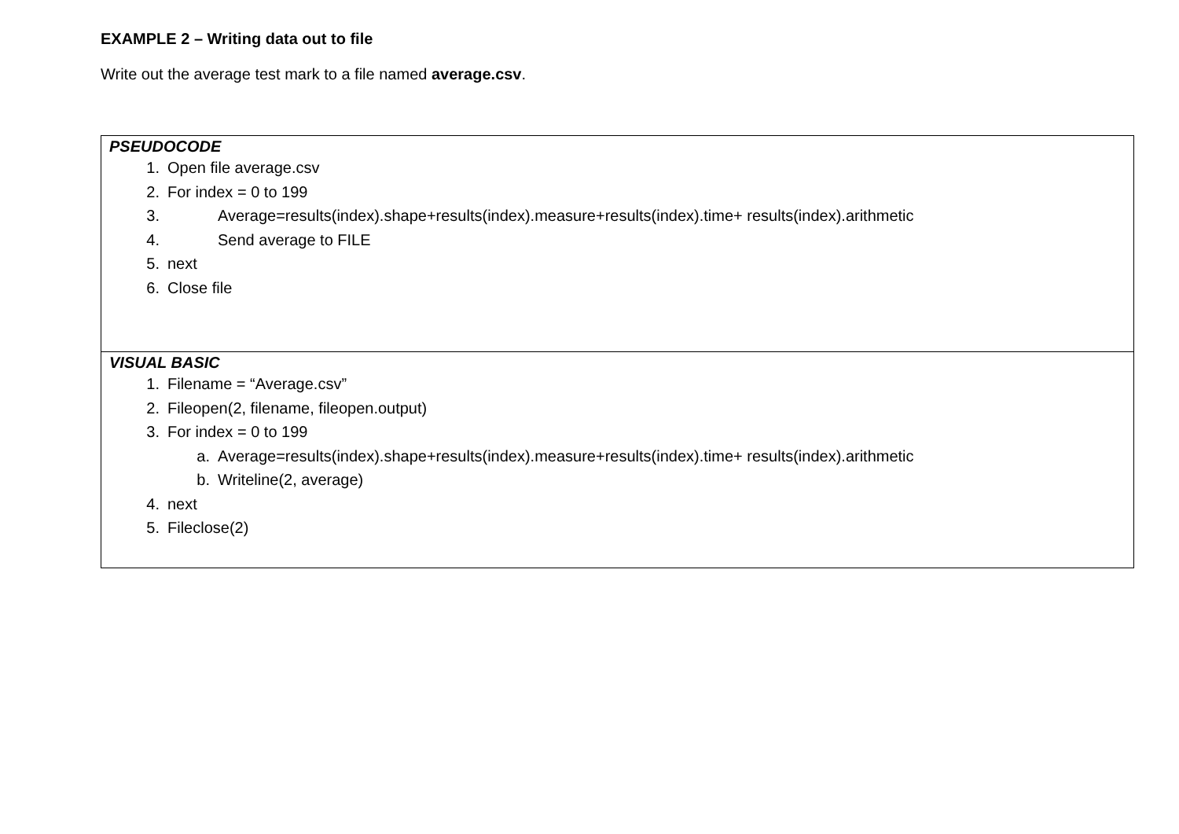EXAMPLE 2 – Writing data out to file
Write out the average test mark to a file named average.csv.
| PSEUDOCODE 1. Open file average.csv 2. For index = 0 to 199 3. Average=results(index).shape+results(index).measure+results(index).time+ results(index).arithmetic 4. Send average to FILE 5. next 6. Close file |
| VISUAL BASIC 1. Filename = “Average.csv” 2. Fileopen(2, filename, fileopen.output) 3. For index = 0 to 199 a. Average=results(index).shape+results(index).measure+results(index).time+ results(index).arithmetic b. Writeline(2, average) 4. next 5. Fileclose(2) |